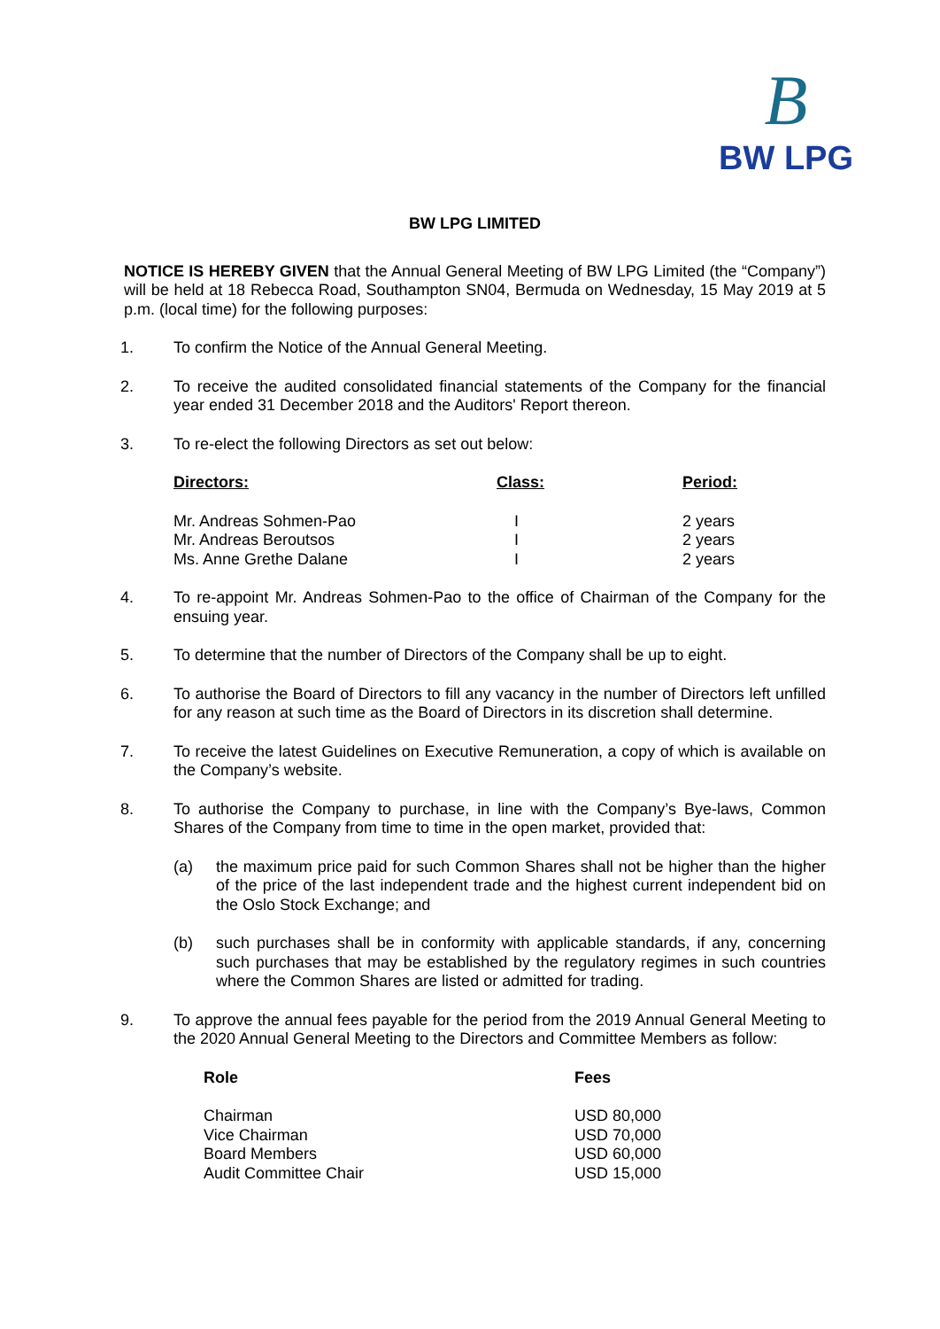B
BW LPG
BW LPG LIMITED
NOTICE IS HEREBY GIVEN that the Annual General Meeting of BW LPG Limited (the “Company”) will be held at 18 Rebecca Road, Southampton SN04, Bermuda on Wednesday, 15 May 2019 at 5 p.m. (local time) for the following purposes:
1. To confirm the Notice of the Annual General Meeting.
2. To receive the audited consolidated financial statements of the Company for the financial year ended 31 December 2018 and the Auditors' Report thereon.
3. To re-elect the following Directors as set out below:
| Directors: | Class: | Period: |
| --- | --- | --- |
| Mr. Andreas Sohmen-Pao | I | 2 years |
| Mr. Andreas Beroutsos | I | 2 years |
| Ms. Anne Grethe Dalane | I | 2 years |
4. To re-appoint Mr. Andreas Sohmen-Pao to the office of Chairman of the Company for the ensuing year.
5. To determine that the number of Directors of the Company shall be up to eight.
6. To authorise the Board of Directors to fill any vacancy in the number of Directors left unfilled for any reason at such time as the Board of Directors in its discretion shall determine.
7. To receive the latest Guidelines on Executive Remuneration, a copy of which is available on the Company’s website.
8. To authorise the Company to purchase, in line with the Company’s Bye-laws, Common Shares of the Company from time to time in the open market, provided that:
(a) the maximum price paid for such Common Shares shall not be higher than the higher of the price of the last independent trade and the highest current independent bid on the Oslo Stock Exchange; and
(b) such purchases shall be in conformity with applicable standards, if any, concerning such purchases that may be established by the regulatory regimes in such countries where the Common Shares are listed or admitted for trading.
9. To approve the annual fees payable for the period from the 2019 Annual General Meeting to the 2020 Annual General Meeting to the Directors and Committee Members as follow:
| Role | Fees |
| --- | --- |
| Chairman | USD 80,000 |
| Vice Chairman | USD 70,000 |
| Board Members | USD 60,000 |
| Audit Committee Chair | USD 15,000 |